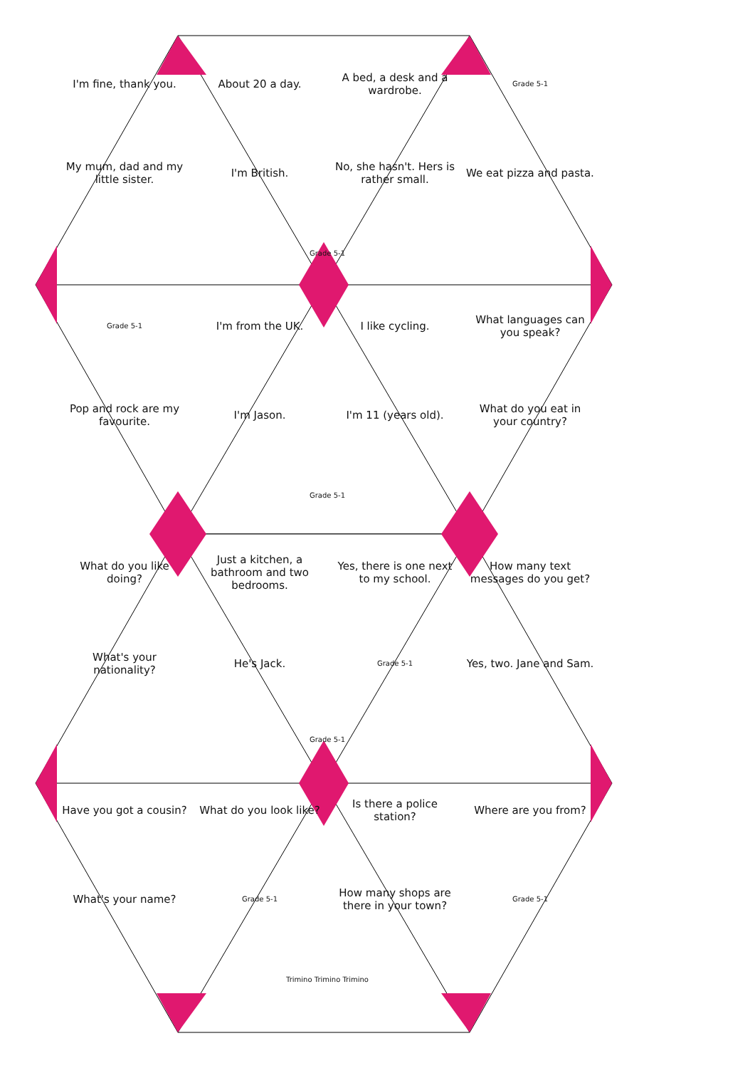I'm fine, thank you.
About 20 a day.
A bed, a desk and a wardrobe.
Grade 5-1
My mum, dad and my little sister.
I'm British.
No, she hasn't. Hers is rather small.
We eat pizza and pasta.
Grade 5-1
Grade 5-1
I'm from the UK.
I like cycling.
What languages can you speak?
Pop and rock are my favourite.
I'm Jason.
I'm 11 (years old).
What do you eat in your country?
Grade 5-1
What do you like doing?
Just a kitchen, a bathroom and two bedrooms.
Yes, there is one next to my school.
How many text messages do you get?
What's your nationality?
He's Jack.
Grade 5-1
Yes, two. Jane and Sam.
Grade 5-1
Have you got a cousin?
What do you look like?
Is there a police station?
Where are you from?
What's your name?
Grade 5-1
How many shops are there in your town?
Grade 5-1
Trimino Trimino Trimino